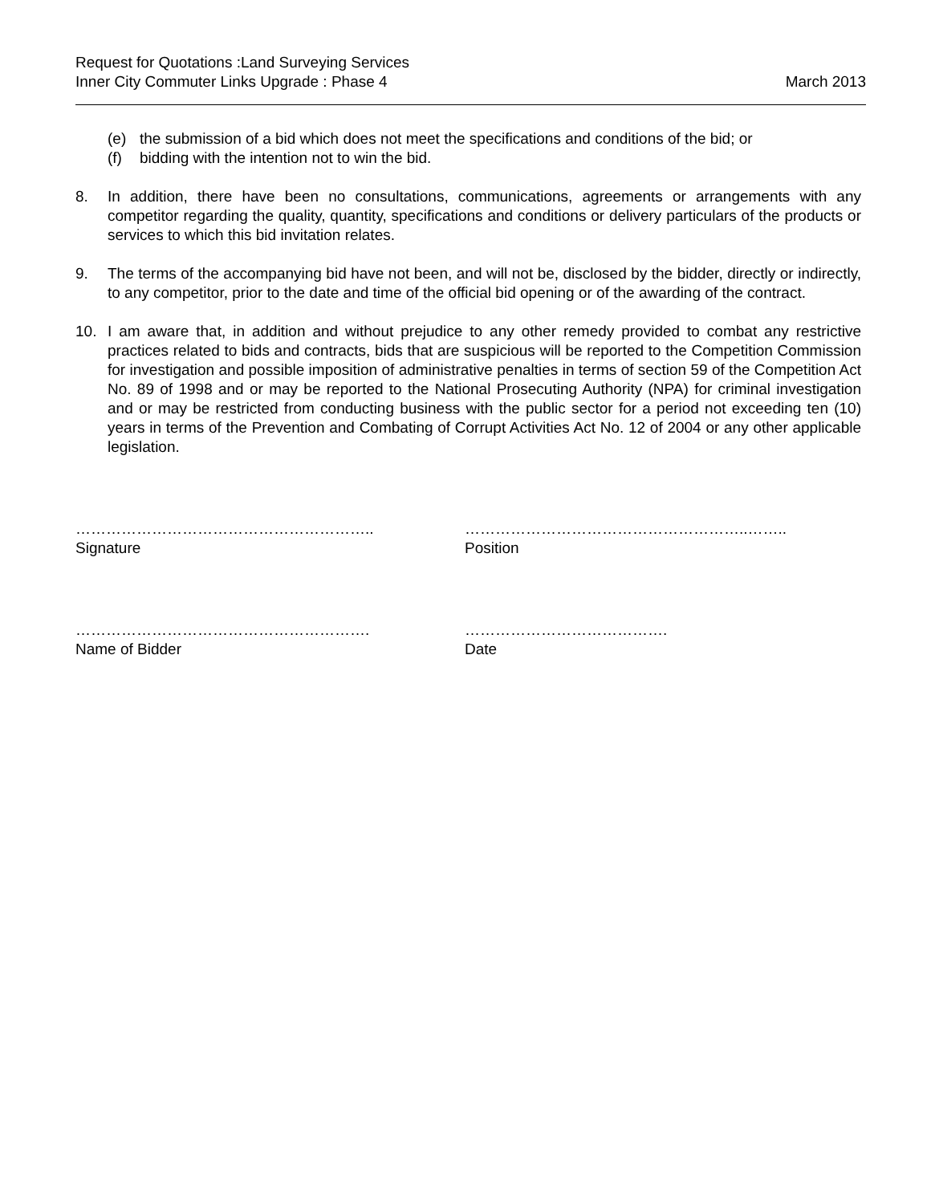Request for Quotations :Land Surveying Services
Inner City Commuter Links Upgrade : Phase 4
March 2013
(e) the submission of a bid which does not meet the specifications and conditions of the bid; or
(f) bidding with the intention not to win the bid.
8. In addition, there have been no consultations, communications, agreements or arrangements with any competitor regarding the quality, quantity, specifications and conditions or delivery particulars of the products or services to which this bid invitation relates.
9. The terms of the accompanying bid have not been, and will not be, disclosed by the bidder, directly or indirectly, to any competitor, prior to the date and time of the official bid opening or of the awarding of the contract.
10. I am aware that, in addition and without prejudice to any other remedy provided to combat any restrictive practices related to bids and contracts, bids that are suspicious will be reported to the Competition Commission for investigation and possible imposition of administrative penalties in terms of section 59 of the Competition Act No. 89 of 1998 and or may be reported to the National Prosecuting Authority (NPA) for criminal investigation and or may be restricted from conducting business with the public sector for a period not exceeding ten (10) years in terms of the Prevention and Combating of Corrupt Activities Act No. 12 of 2004 or any other applicable legislation.
…………………………………………………..
Signature
………………………………………………..……..
Position
………………………………………………….
Name of Bidder
………………………………….
Date